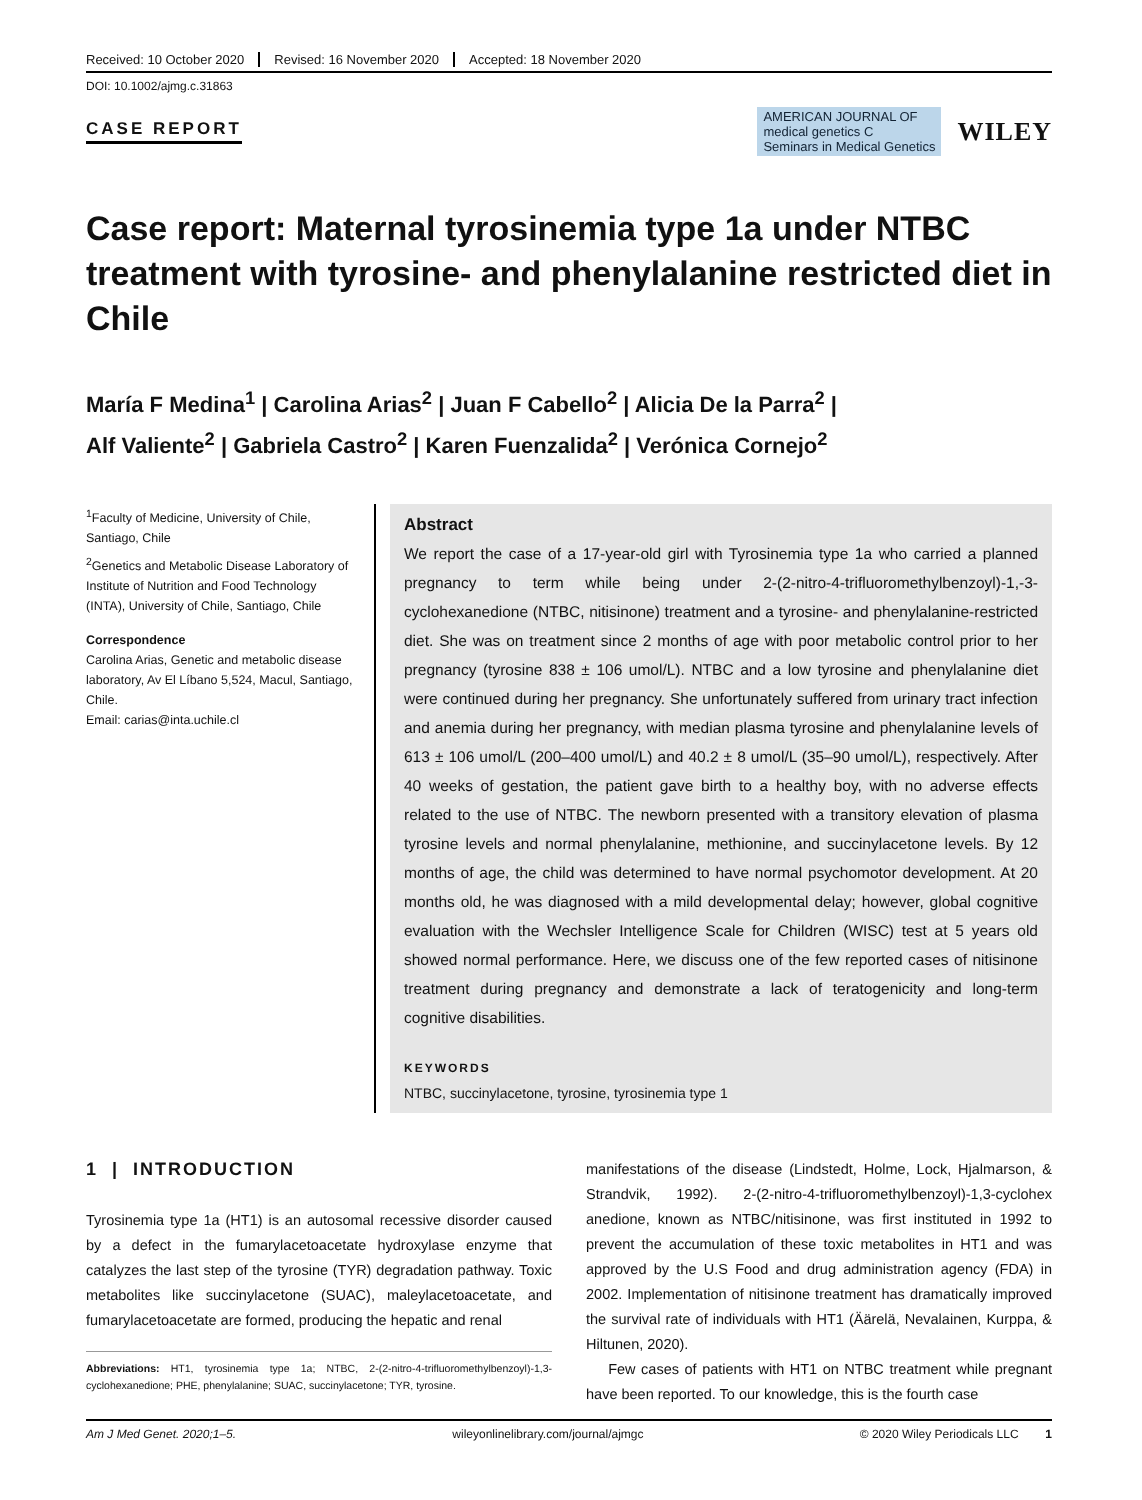Received: 10 October 2020 Revised: 16 November 2020 Accepted: 18 November 2020
DOI: 10.1002/ajmg.c.31863
CASE REPORT
AMERICAN JOURNAL OF
medical genetics C
Seminars in Medical Genetics
WILEY
Case report: Maternal tyrosinemia type 1a under NTBC treatment with tyrosine- and phenylalanine restricted diet in Chile
María F Medina<sup>1</sup> | Carolina Arias<sup>2</sup> | Juan F Cabello<sup>2</sup> | Alicia De la Parra<sup>2</sup> |
Alf Valiente<sup>2</sup> | Gabriela Castro<sup>2</sup> | Karen Fuenzalida<sup>2</sup> | Verónica Cornejo<sup>2</sup>
<sup>1</sup> Faculty of Medicine, University of Chile, Santiago, Chile
<sup>2</sup> Genetics and Metabolic Disease Laboratory of Institute of Nutrition and Food Technology (INTA), University of Chile, Santiago, Chile
Correspondence
Carolina Arias, Genetic and metabolic disease laboratory, Av El Líbano 5,524, Macul, Santiago, Chile.
Email: carias@inta.uchile.cl
Abstract
We report the case of a 17-year-old girl with Tyrosinemia type 1a who carried a planned pregnancy to term while being under 2-(2-nitro-4-trifluoromethylbenzoyl)-1,-3-cyclohexanedione (NTBC, nitisinone) treatment and a tyrosine- and phenylalanine-restricted diet. She was on treatment since 2 months of age with poor metabolic control prior to her pregnancy (tyrosine 838 ± 106 umol/L). NTBC and a low tyrosine and phenylalanine diet were continued during her pregnancy. She unfortunately suffered from urinary tract infection and anemia during her pregnancy, with median plasma tyrosine and phenylalanine levels of 613 ± 106 umol/L (200–400 umol/L) and 40.2 ± 8 umol/L (35–90 umol/L), respectively. After 40 weeks of gestation, the patient gave birth to a healthy boy, with no adverse effects related to the use of NTBC. The newborn presented with a transitory elevation of plasma tyrosine levels and normal phenylalanine, methionine, and succinylacetone levels. By 12 months of age, the child was determined to have normal psychomotor development. At 20 months old, he was diagnosed with a mild developmental delay; however, global cognitive evaluation with the Wechsler Intelligence Scale for Children (WISC) test at 5 years old showed normal performance. Here, we discuss one of the few reported cases of nitisinone treatment during pregnancy and demonstrate a lack of teratogenicity and long-term cognitive disabilities.
KEYWORDS
NTBC, succinylacetone, tyrosine, tyrosinemia type 1
1 | INTRODUCTION
Tyrosinemia type 1a (HT1) is an autosomal recessive disorder caused by a defect in the fumarylacetoacetate hydroxylase enzyme that catalyzes the last step of the tyrosine (TYR) degradation pathway. Toxic metabolites like succinylacetone (SUAC), maleylacetoacetate, and fumarylacetoacetate are formed, producing the hepatic and renal
Abbreviations: HT1, tyrosinemia type 1a; NTBC, 2-(2-nitro-4-trifluoromethylbenzoyl)-1,3-cyclohexanedione; PHE, phenylalanine; SUAC, succinylacetone; TYR, tyrosine.
manifestations of the disease (Lindstedt, Holme, Lock, Hjalmarson, & Strandvik, 1992). 2-(2-nitro-4-trifluoromethylbenzoyl)-1,3-cyclohex anedione, known as NTBC/nitisinone, was first instituted in 1992 to prevent the accumulation of these toxic metabolites in HT1 and was approved by the U.S Food and drug administration agency (FDA) in 2002. Implementation of nitisinone treatment has dramatically improved the survival rate of individuals with HT1 (Äärelä, Nevalainen, Kurppa, & Hiltunen, 2020).
Few cases of patients with HT1 on NTBC treatment while pregnant have been reported. To our knowledge, this is the fourth case
Am J Med Genet. 2020;1–5. wileyonlinelibrary.com/journal/ajmgc © 2020 Wiley Periodicals LLC 1